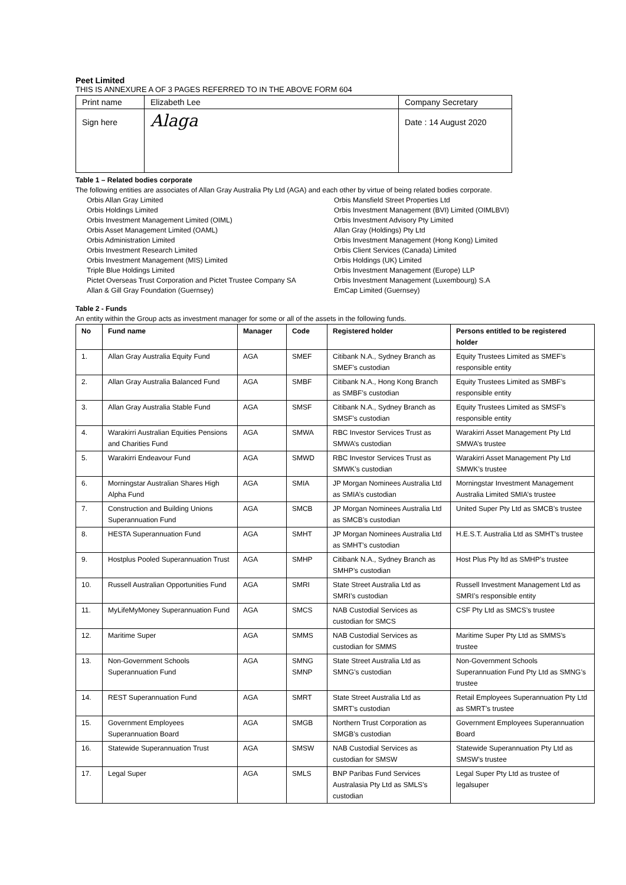Peet Limited
THIS IS ANNEXURE A OF 3 PAGES REFERRED TO IN THE ABOVE FORM 604
| Print name | Elizabeth Lee | Company Secretary |
| Sign here | Alaga | Date : 14 August 2020 |
Table 1 – Related bodies corporate
The following entities are associates of Allan Gray Australia Pty Ltd (AGA) and each other by virtue of being related bodies corporate.
Orbis Allan Gray Limited
Orbis Holdings Limited
Orbis Investment Management Limited (OIML)
Orbis Asset Management Limited (OAML)
Orbis Administration Limited
Orbis Investment Research Limited
Orbis Investment Management (MIS) Limited
Triple Blue Holdings Limited
Pictet Overseas Trust Corporation and Pictet Trustee Company SA
Allan & Gill Gray Foundation (Guernsey)
Orbis Mansfield Street Properties Ltd
Orbis Investment Management (BVI) Limited (OIMLBVI)
Orbis Investment Advisory Pty Limited
Allan Gray (Holdings) Pty Ltd
Orbis Investment Management (Hong Kong) Limited
Orbis Client Services (Canada) Limited
Orbis Holdings (UK) Limited
Orbis Investment Management (Europe) LLP
Orbis Investment Management (Luxembourg) S.A
EmCap Limited (Guernsey)
Table 2 - Funds
An entity within the Group acts as investment manager for some or all of the assets in the following funds.
| No | Fund name | Manager | Code | Registered holder | Persons entitled to be registered holder |
| --- | --- | --- | --- | --- | --- |
| 1. | Allan Gray Australia Equity Fund | AGA | SMEF | Citibank N.A., Sydney Branch as SMEF’s custodian | Equity Trustees Limited as SMEF’s responsible entity |
| 2. | Allan Gray Australia Balanced Fund | AGA | SMBF | Citibank N.A., Hong Kong Branch as SMBF’s custodian | Equity Trustees Limited as SMBF’s responsible entity |
| 3. | Allan Gray Australia Stable Fund | AGA | SMSF | Citibank N.A., Sydney Branch as SMSF’s custodian | Equity Trustees Limited as SMSF’s responsible entity |
| 4. | Warakirri Australian Equities Pensions and Charities Fund | AGA | SMWA | RBC Investor Services Trust as SMWA’s custodian | Warakirri Asset Management Pty Ltd SMWA’s trustee |
| 5. | Warakirri Endeavour Fund | AGA | SMWD | RBC Investor Services Trust as SMWK’s custodian | Warakirri Asset Management Pty Ltd SMWK’s trustee |
| 6. | Morningstar Australian Shares High Alpha Fund | AGA | SMIA | JP Morgan Nominees Australia Ltd as SMIA’s custodian | Morningstar Investment Management Australia Limited SMIA’s trustee |
| 7. | Construction and Building Unions Superannuation Fund | AGA | SMCB | JP Morgan Nominees Australia Ltd as SMCB’s custodian | United Super Pty Ltd as SMCB’s trustee |
| 8. | HESTA Superannuation Fund | AGA | SMHT | JP Morgan Nominees Australia Ltd as SMHT’s custodian | H.E.S.T. Australia Ltd as SMHT’s trustee |
| 9. | Hostplus Pooled Superannuation Trust | AGA | SMHP | Citibank N.A., Sydney Branch as SMHP’s custodian | Host Plus Pty ltd as SMHP’s trustee |
| 10. | Russell Australian Opportunities Fund | AGA | SMRI | State Street Australia Ltd as SMRI’s custodian | Russell Investment Management Ltd as SMRI’s responsible entity |
| 11. | MyLifeMyMoney Superannuation Fund | AGA | SMCS | NAB Custodial Services as custodian for SMCS | CSF Pty Ltd as SMCS’s trustee |
| 12. | Maritime Super | AGA | SMMS | NAB Custodial Services as custodian for SMMS | Maritime Super Pty Ltd as SMMS’s trustee |
| 13. | Non-Government Schools Superannuation Fund | AGA | SMNG SMNP | State Street Australia Ltd as SMNG’s custodian | Non-Government Schools Superannuation Fund Pty Ltd as SMNG’s trustee |
| 14. | REST Superannuation Fund | AGA | SMRT | State Street Australia Ltd as SMRT’s custodian | Retail Employees Superannuation Pty Ltd as SMRT’s trustee |
| 15. | Government Employees Superannuation Board | AGA | SMGB | Northern Trust Corporation as SMGB’s custodian | Government Employees Superannuation Board |
| 16. | Statewide Superannuation Trust | AGA | SMSW | NAB Custodial Services as custodian for SMSW | Statewide Superannuation Pty Ltd as SMSW’s trustee |
| 17. | Legal Super | AGA | SMLS | BNP Paribas Fund Services Australasia Pty Ltd as SMLS’s custodian | Legal Super Pty Ltd as trustee of legalsuper |